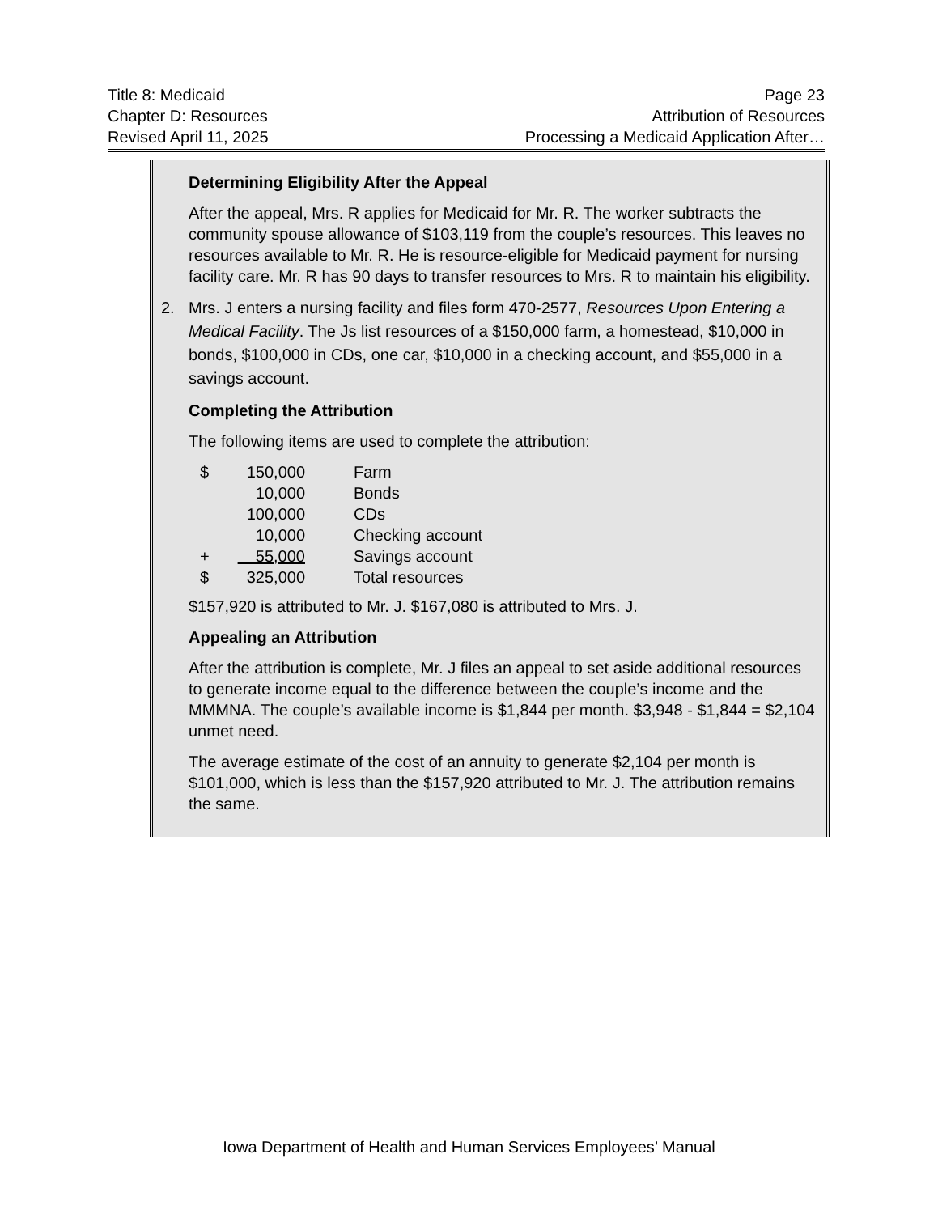Title 8: Medicaid Page 23
Chapter D: Resources Attribution of Resources
Revised April 11, 2025 Processing a Medicaid Application After…
Determining Eligibility After the Appeal
After the appeal, Mrs. R applies for Medicaid for Mr. R. The worker subtracts the community spouse allowance of $103,119 from the couple’s resources. This leaves no resources available to Mr. R. He is resource-eligible for Medicaid payment for nursing facility care. Mr. R has 90 days to transfer resources to Mrs. R to maintain his eligibility.
2. Mrs. J enters a nursing facility and files form 470-2577, Resources Upon Entering a Medical Facility. The Js list resources of a $150,000 farm, a homestead, $10,000 in bonds, $100,000 in CDs, one car, $10,000 in a checking account, and $55,000 in a savings account.
Completing the Attribution
The following items are used to complete the attribution:
| $ | 150,000 | Farm |
| | 10,000 | Bonds |
| | 100,000 | CDs |
| | 10,000 | Checking account |
| + | 55,000 | Savings account |
| $ | 325,000 | Total resources |
$157,920 is attributed to Mr. J. $167,080 is attributed to Mrs. J.
Appealing an Attribution
After the attribution is complete, Mr. J files an appeal to set aside additional resources to generate income equal to the difference between the couple’s income and the MMMNA. The couple’s available income is $1,844 per month. $3,948 - $1,844 = $2,104 unmet need.
The average estimate of the cost of an annuity to generate $2,104 per month is $101,000, which is less than the $157,920 attributed to Mr. J. The attribution remains the same.
Iowa Department of Health and Human Services Employees’ Manual